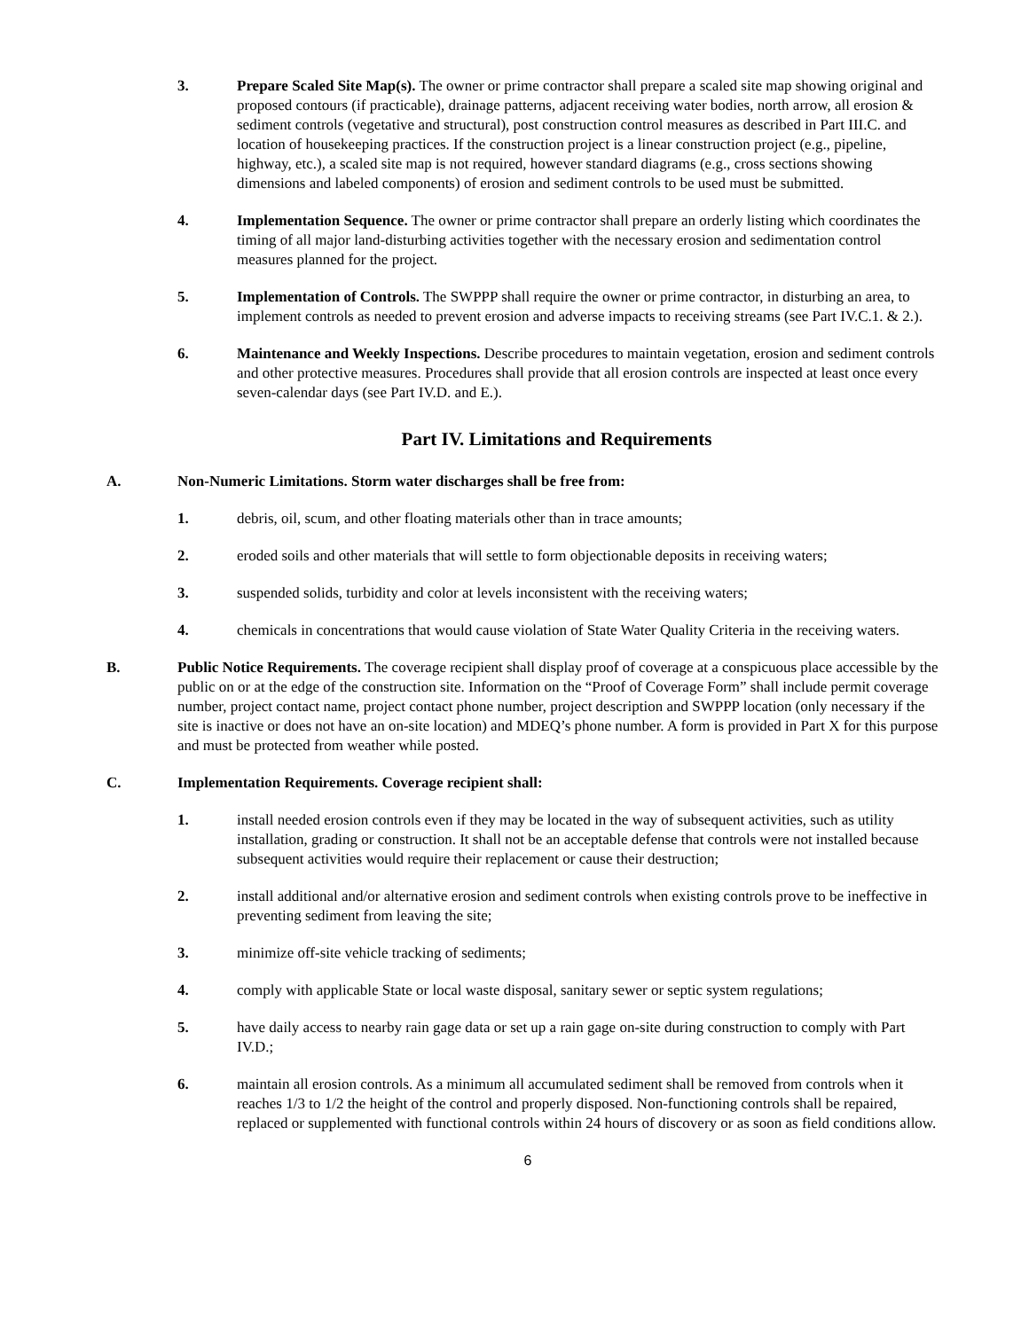3. Prepare Scaled Site Map(s). The owner or prime contractor shall prepare a scaled site map showing original and proposed contours (if practicable), drainage patterns, adjacent receiving water bodies, north arrow, all erosion & sediment controls (vegetative and structural), post construction control measures as described in Part III.C. and location of housekeeping practices. If the construction project is a linear construction project (e.g., pipeline, highway, etc.), a scaled site map is not required, however standard diagrams (e.g., cross sections showing dimensions and labeled components) of erosion and sediment controls to be used must be submitted.
4. Implementation Sequence. The owner or prime contractor shall prepare an orderly listing which coordinates the timing of all major land-disturbing activities together with the necessary erosion and sedimentation control measures planned for the project.
5. Implementation of Controls. The SWPPP shall require the owner or prime contractor, in disturbing an area, to implement controls as needed to prevent erosion and adverse impacts to receiving streams (see Part IV.C.1. & 2.).
6. Maintenance and Weekly Inspections. Describe procedures to maintain vegetation, erosion and sediment controls and other protective measures. Procedures shall provide that all erosion controls are inspected at least once every seven-calendar days (see Part IV.D. and E.).
Part IV. Limitations and Requirements
A. Non-Numeric Limitations. Storm water discharges shall be free from:
1. debris, oil, scum, and other floating materials other than in trace amounts;
2. eroded soils and other materials that will settle to form objectionable deposits in receiving waters;
3. suspended solids, turbidity and color at levels inconsistent with the receiving waters;
4. chemicals in concentrations that would cause violation of State Water Quality Criteria in the receiving waters.
B. Public Notice Requirements. The coverage recipient shall display proof of coverage at a conspicuous place accessible by the public on or at the edge of the construction site. Information on the “Proof of Coverage Form” shall include permit coverage number, project contact name, project contact phone number, project description and SWPPP location (only necessary if the site is inactive or does not have an on-site location) and MDEQ’s phone number. A form is provided in Part X for this purpose and must be protected from weather while posted.
C. Implementation Requirements. Coverage recipient shall:
1. install needed erosion controls even if they may be located in the way of subsequent activities, such as utility installation, grading or construction. It shall not be an acceptable defense that controls were not installed because subsequent activities would require their replacement or cause their destruction;
2. install additional and/or alternative erosion and sediment controls when existing controls prove to be ineffective in preventing sediment from leaving the site;
3. minimize off-site vehicle tracking of sediments;
4. comply with applicable State or local waste disposal, sanitary sewer or septic system regulations;
5. have daily access to nearby rain gage data or set up a rain gage on-site during construction to comply with Part IV.D.;
6. maintain all erosion controls. As a minimum all accumulated sediment shall be removed from controls when it reaches 1/3 to 1/2 the height of the control and properly disposed. Non-functioning controls shall be repaired, replaced or supplemented with functional controls within 24 hours of discovery or as soon as field conditions allow.
6